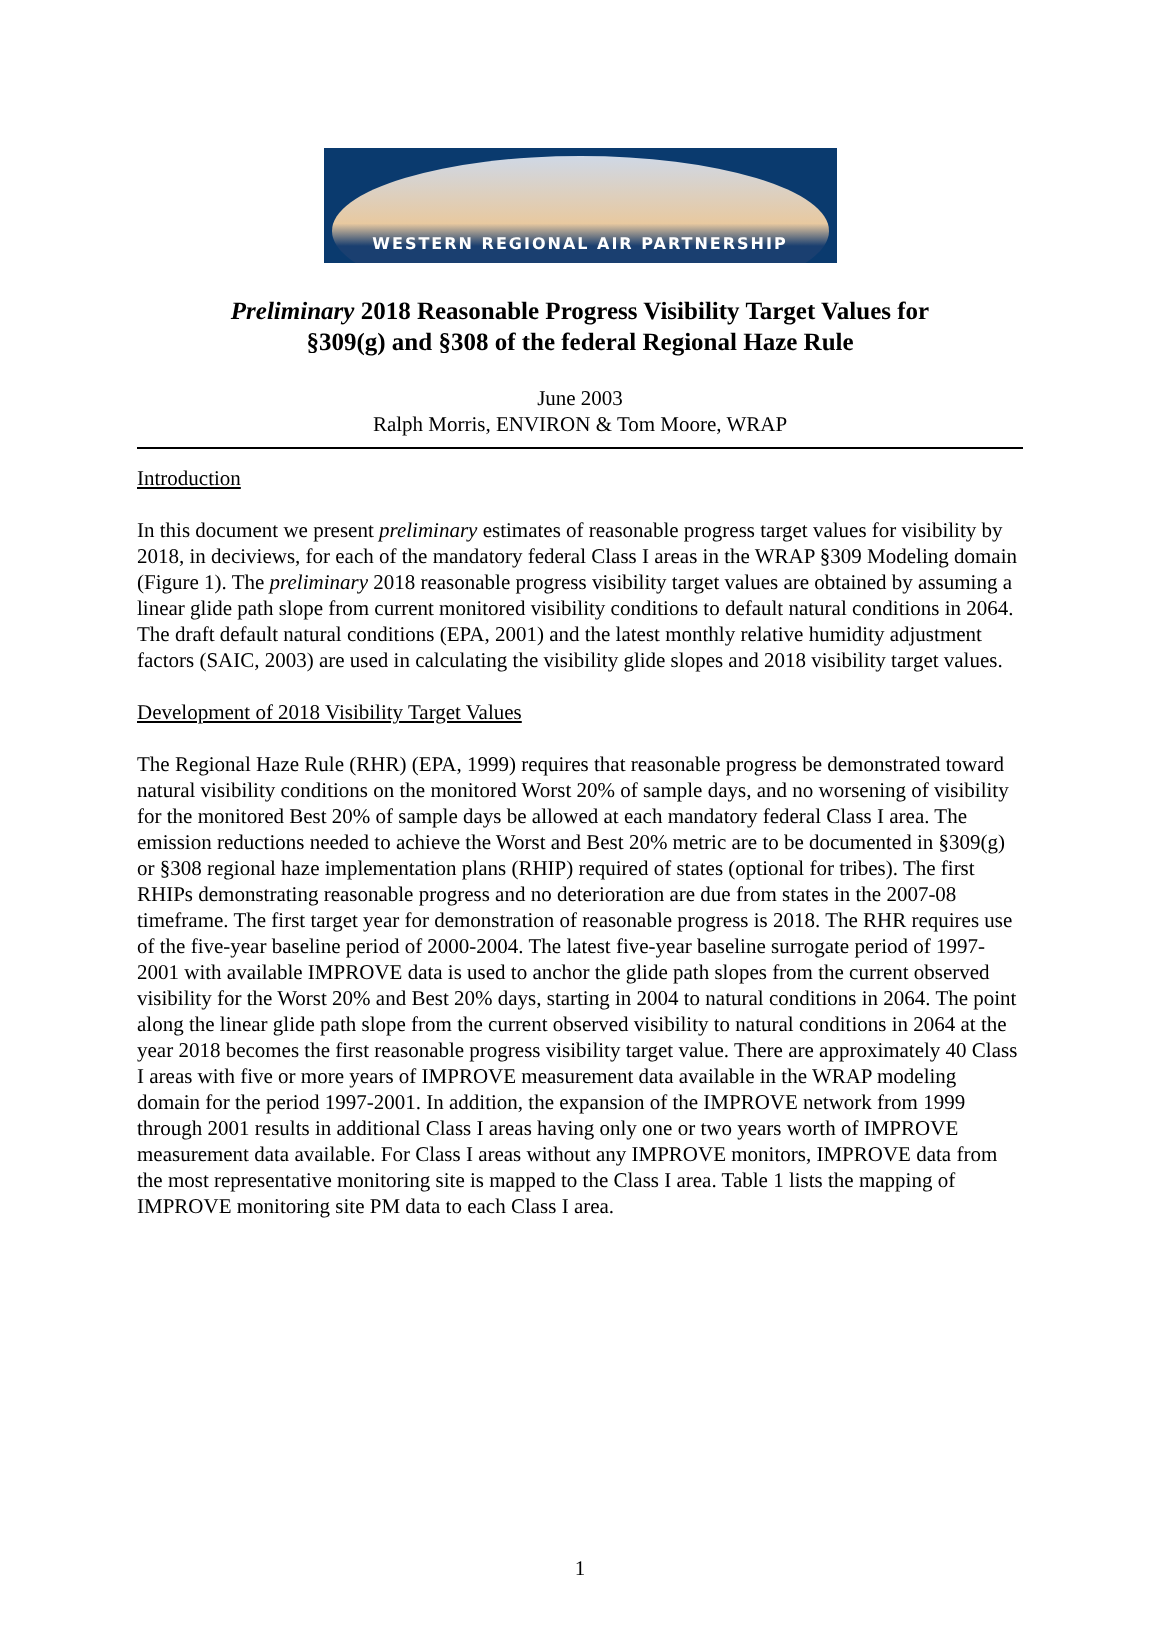WESTERN REGIONAL AIR PARTNERSHIP
Preliminary 2018 Reasonable Progress Visibility Target Values for
§309(g) and §308 of the federal Regional Haze Rule
June 2003
Ralph Morris, ENVIRON & Tom Moore, WRAP
Introduction
In this document we present preliminary estimates of reasonable progress target values for visibility by 2018, in deciviews, for each of the mandatory federal Class I areas in the WRAP §309 Modeling domain (Figure 1). The preliminary 2018 reasonable progress visibility target values are obtained by assuming a linear glide path slope from current monitored visibility conditions to default natural conditions in 2064. The draft default natural conditions (EPA, 2001) and the latest monthly relative humidity adjustment factors (SAIC, 2003) are used in calculating the visibility glide slopes and 2018 visibility target values.
Development of 2018 Visibility Target Values
The Regional Haze Rule (RHR) (EPA, 1999) requires that reasonable progress be demonstrated toward natural visibility conditions on the monitored Worst 20% of sample days, and no worsening of visibility for the monitored Best 20% of sample days be allowed at each mandatory federal Class I area. The emission reductions needed to achieve the Worst and Best 20% metric are to be documented in §309(g) or §308 regional haze implementation plans (RHIP) required of states (optional for tribes). The first RHIPs demonstrating reasonable progress and no deterioration are due from states in the 2007-08 timeframe. The first target year for demonstration of reasonable progress is 2018. The RHR requires use of the five-year baseline period of 2000-2004. The latest five-year baseline surrogate period of 1997-2001 with available IMPROVE data is used to anchor the glide path slopes from the current observed visibility for the Worst 20% and Best 20% days, starting in 2004 to natural conditions in 2064. The point along the linear glide path slope from the current observed visibility to natural conditions in 2064 at the year 2018 becomes the first reasonable progress visibility target value. There are approximately 40 Class I areas with five or more years of IMPROVE measurement data available in the WRAP modeling domain for the period 1997-2001. In addition, the expansion of the IMPROVE network from 1999 through 2001 results in additional Class I areas having only one or two years worth of IMPROVE measurement data available. For Class I areas without any IMPROVE monitors, IMPROVE data from the most representative monitoring site is mapped to the Class I area. Table 1 lists the mapping of IMPROVE monitoring site PM data to each Class I area.
1